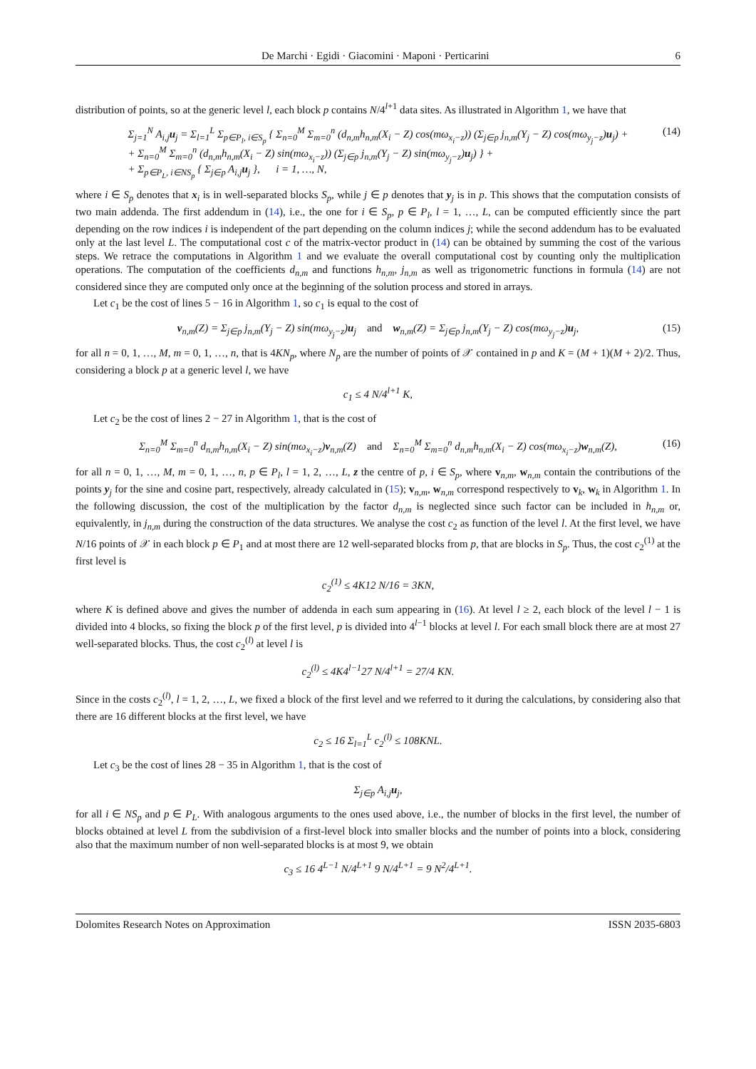De Marchi · Egidi · Giacomini · Maponi · Perticarini 6
distribution of points, so at the generic level l, each block p contains N/4<sup>l+1</sup> data sites. As illustrated in Algorithm 1, we have that
Σ<sub>j=1</sub><sup>N</sup> A<sub>i,j</sub>u<sub>j</sub> = Σ<sub>l=1</sub><sup>L</sup> Σ<sub>p∈P<sub>l</sub>, i∈S<sub>p</sub></sub> { Σ<sub>n=0</sub><sup>M</sup> Σ<sub>m=0</sub><sup>n</sup> (d<sub>n,m</sub>h<sub>n,m</sub>(X<sub>i</sub> − Z) cos(mω<sub>x<sub>i</sub>−z</sub>)) (Σ<sub>j∈p</sub> j<sub>n,m</sub>(Y<sub>j</sub> − Z) cos(mω<sub>y<sub>j</sub>−z</sub>)u<sub>j</sub>) +
+ Σ<sub>n=0</sub><sup>M</sup> Σ<sub>m=0</sub><sup>n</sup> (d<sub>n,m</sub>h<sub>n,m</sub>(X<sub>i</sub> − Z) sin(mω<sub>x<sub>i</sub>−z</sub>)) (Σ<sub>j∈p</sub> j<sub>n,m</sub>(Y<sub>j</sub> − Z) sin(mω<sub>y<sub>j</sub>−z</sub>)u<sub>j</sub>) } +
+ Σ<sub>p∈P<sub>L</sub>, i∈NS<sub>p</sub></sub> { Σ<sub>j∈p</sub> A<sub>i,j</sub>u<sub>j</sub> }, i = 1, …, N, (14)
where i ∈ S<sub>p</sub> denotes that x<sub>i</sub> is in well-separated blocks S<sub>p</sub>, while j ∈ p denotes that y<sub>j</sub> is in p. This shows that the computation consists of two main addenda. The first addendum in (14), i.e., the one for i ∈ S<sub>p</sub>, p ∈ P<sub>l</sub>, l = 1, …, L, can be computed efficiently since the part depending on the row indices i is independent of the part depending on the column indices j; while the second addendum has to be evaluated only at the last level L. The computational cost c of the matrix-vector product in (14) can be obtained by summing the cost of the various steps. We retrace the computations in Algorithm 1 and we evaluate the overall computational cost by counting only the multiplication operations. The computation of the coefficients d<sub>n,m</sub> and functions h<sub>n,m</sub>, j<sub>n,m</sub> as well as trigonometric functions in formula (14) are not considered since they are computed only once at the beginning of the solution process and stored in arrays.
Let c<sub>1</sub> be the cost of lines 5 − 16 in Algorithm 1, so c<sub>1</sub> is equal to the cost of
v<sub>n,m</sub>(Z) = Σ<sub>j∈p</sub> j<sub>n,m</sub>(Y<sub>j</sub> − Z) sin(mω<sub>y<sub>j</sub>−z</sub>)u<sub>j</sub> and w<sub>n,m</sub>(Z) = Σ<sub>j∈p</sub> j<sub>n,m</sub>(Y<sub>j</sub> − Z) cos(mω<sub>y<sub>j</sub>−z</sub>)u<sub>j</sub>, (15)
for all n = 0, 1, …, M, m = 0, 1, …, n, that is 4KN<sub>p</sub>, where N<sub>p</sub> are the number of points of 𝒳 contained in p and K = (M + 1)(M + 2)/2. Thus, considering a block p at a generic level l, we have
c<sub>1</sub> ≤ 4 N/4<sup>l+1</sup> K,
Let c<sub>2</sub> be the cost of lines 2 − 27 in Algorithm 1, that is the cost of
Σ<sub>n=0</sub><sup>M</sup> Σ<sub>m=0</sub><sup>n</sup> d<sub>n,m</sub>h<sub>n,m</sub>(X<sub>i</sub> − Z) sin(mω<sub>x<sub>i</sub>−z</sub>)v<sub>n,m</sub>(Z) and Σ<sub>n=0</sub><sup>M</sup> Σ<sub>m=0</sub><sup>n</sup> d<sub>n,m</sub>h<sub>n,m</sub>(X<sub>i</sub> − Z) cos(mω<sub>x<sub>i</sub>−z</sub>)w<sub>n,m</sub>(Z), (16)
for all n = 0, 1, …, M, m = 0, 1, …, n, p ∈ P<sub>l</sub>, l = 1, 2, …, L, z the centre of p, i ∈ S<sub>p</sub>, where v<sub>n,m</sub>, w<sub>n,m</sub> contain the contributions of the points y<sub>j</sub> for the sine and cosine part, respectively, already calculated in (15); v<sub>n,m</sub>, w<sub>n,m</sub> correspond respectively to v<sub>k</sub>, w<sub>k</sub> in Algorithm 1. In the following discussion, the cost of the multiplication by the factor d<sub>n,m</sub> is neglected since such factor can be included in h<sub>n,m</sub> or, equivalently, in j<sub>n,m</sub> during the construction of the data structures. We analyse the cost c<sub>2</sub> as function of the level l. At the first level, we have N/16 points of 𝒳 in each block p ∈ P<sub>1</sub> and at most there are 12 well-separated blocks from p, that are blocks in S<sub>p</sub>. Thus, the cost c<sub>2</sub><sup>(1)</sup> at the first level is
c<sub>2</sub><sup>(1)</sup> ≤ 4K12 N/16 = 3KN,
where K is defined above and gives the number of addenda in each sum appearing in (16). At level l ≥ 2, each block of the level l − 1 is divided into 4 blocks, so fixing the block p of the first level, p is divided into 4<sup>l−1</sup> blocks at level l. For each small block there are at most 27 well-separated blocks. Thus, the cost c<sub>2</sub><sup>(l)</sup> at level l is
c<sub>2</sub><sup>(l)</sup> ≤ 4K4<sup>l−1</sup>27 N/4<sup>l+1</sup> = 27/4 KN.
Since in the costs c<sub>2</sub><sup>(l)</sup>, l = 1, 2, …, L, we fixed a block of the first level and we referred to it during the calculations, by considering also that there are 16 different blocks at the first level, we have
c<sub>2</sub> ≤ 16 Σ<sub>l=1</sub><sup>L</sup> c<sub>2</sub><sup>(l)</sup> ≤ 108KNL.
Let c<sub>3</sub> be the cost of lines 28 − 35 in Algorithm 1, that is the cost of
Σ<sub>j∈p</sub> A<sub>i,j</sub>u<sub>j</sub>,
for all i ∈ NS<sub>p</sub> and p ∈ P<sub>L</sub>. With analogous arguments to the ones used above, i.e., the number of blocks in the first level, the number of blocks obtained at level L from the subdivision of a first-level block into smaller blocks and the number of points into a block, considering also that the maximum number of non well-separated blocks is at most 9, we obtain
c<sub>3</sub> ≤ 16 4<sup>L−1</sup> N/4<sup>L+1</sup> 9 N/4<sup>L+1</sup> = 9 N<sup>2</sup>/4<sup>L+1</sup>.
Dolomites Research Notes on Approximation ISSN 2035-6803